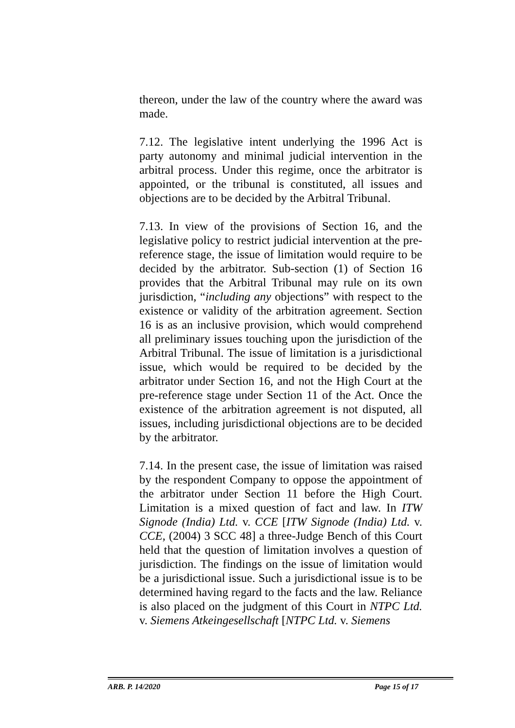thereon, under the law of the country where the award was made.
7.12. The legislative intent underlying the 1996 Act is party autonomy and minimal judicial intervention in the arbitral process. Under this regime, once the arbitrator is appointed, or the tribunal is constituted, all issues and objections are to be decided by the Arbitral Tribunal.
7.13. In view of the provisions of Section 16, and the legislative policy to restrict judicial intervention at the pre-reference stage, the issue of limitation would require to be decided by the arbitrator. Sub-section (1) of Section 16 provides that the Arbitral Tribunal may rule on its own jurisdiction, “including any objections” with respect to the existence or validity of the arbitration agreement. Section 16 is as an inclusive provision, which would comprehend all preliminary issues touching upon the jurisdiction of the Arbitral Tribunal. The issue of limitation is a jurisdictional issue, which would be required to be decided by the arbitrator under Section 16, and not the High Court at the pre-reference stage under Section 11 of the Act. Once the existence of the arbitration agreement is not disputed, all issues, including jurisdictional objections are to be decided by the arbitrator.
7.14. In the present case, the issue of limitation was raised by the respondent Company to oppose the appointment of the arbitrator under Section 11 before the High Court. Limitation is a mixed question of fact and law. In ITW Signode (India) Ltd. v. CCE [ITW Signode (India) Ltd. v. CCE, (2004) 3 SCC 48] a three-Judge Bench of this Court held that the question of limitation involves a question of jurisdiction. The findings on the issue of limitation would be a jurisdictional issue. Such a jurisdictional issue is to be determined having regard to the facts and the law. Reliance is also placed on the judgment of this Court in NTPC Ltd. v. Siemens Atkeingesellschaft [NTPC Ltd. v. Siemens
ARB. P. 14/2020 Page 15 of 17